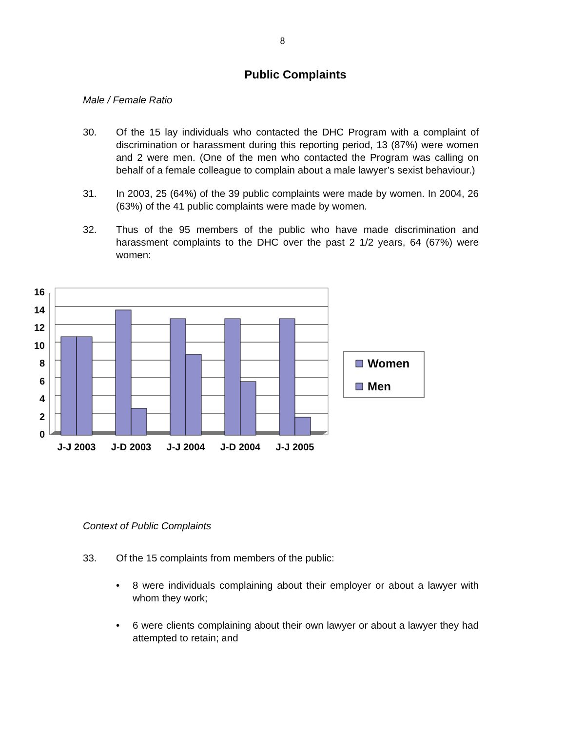8
Public Complaints
Male / Female Ratio
30. Of the 15 lay individuals who contacted the DHC Program with a complaint of discrimination or harassment during this reporting period, 13 (87%) were women and 2 were men. (One of the men who contacted the Program was calling on behalf of a female colleague to complain about a male lawyer’s sexist behaviour.)
31. In 2003, 25 (64%) of the 39 public complaints were made by women. In 2004, 26 (63%) of the 41 public complaints were made by women.
32. Thus of the 95 members of the public who have made discrimination and harassment complaints to the DHC over the past 2 1/2 years, 64 (67%) were women:
0
2
4
6
8
10
12
14
16
J-J 2003
J-D 2003
J-J 2004
J-D 2004
J-J 2005
Women
Men
Context of Public Complaints
33. Of the 15 complaints from members of the public:
• 8 were individuals complaining about their employer or about a lawyer with whom they work;
• 6 were clients complaining about their own lawyer or about a lawyer they had attempted to retain; and